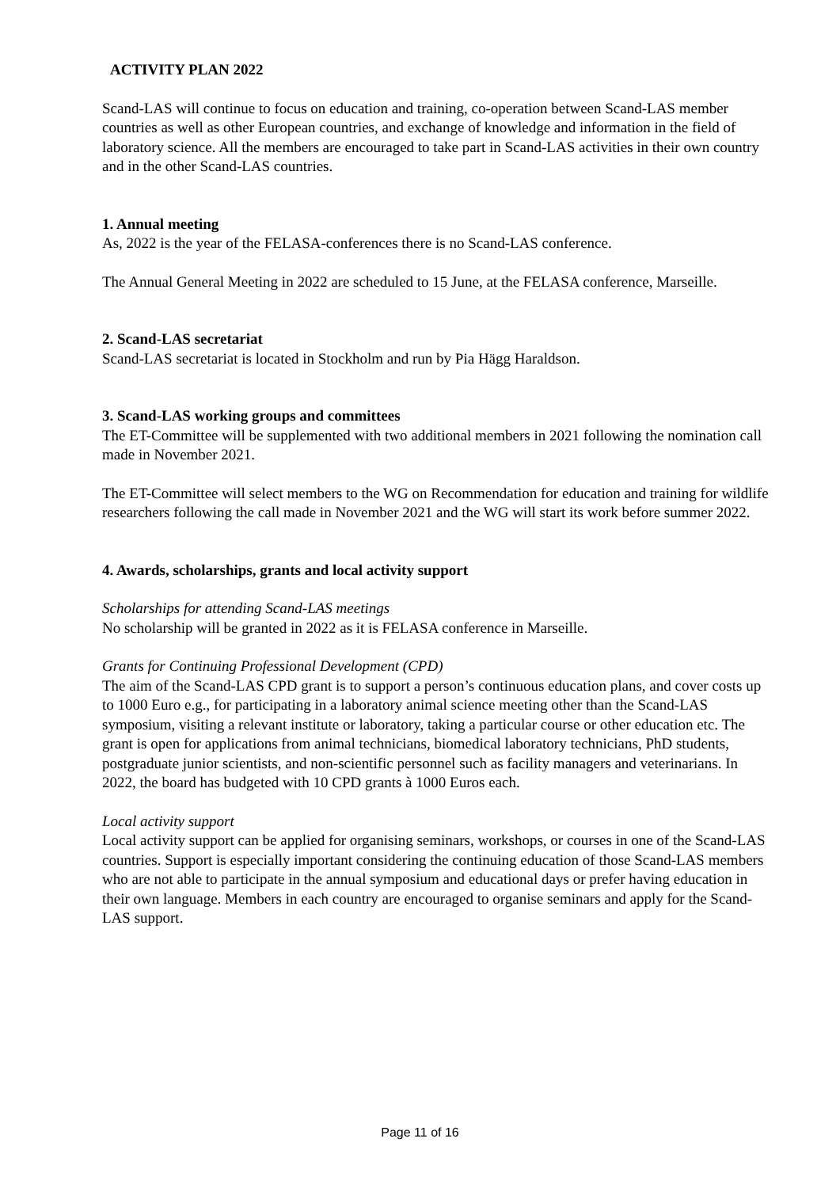ACTIVITY PLAN 2022
Scand-LAS will continue to focus on education and training, co-operation between Scand-LAS member countries as well as other European countries, and exchange of knowledge and information in the field of laboratory science. All the members are encouraged to take part in Scand-LAS activities in their own country and in the other Scand-LAS countries.
1. Annual meeting
As, 2022 is the year of the FELASA-conferences there is no Scand-LAS conference.
The Annual General Meeting in 2022 are scheduled to 15 June, at the FELASA conference, Marseille.
2. Scand-LAS secretariat
Scand-LAS secretariat is located in Stockholm and run by Pia Hägg Haraldson.
3. Scand-LAS working groups and committees
The ET-Committee will be supplemented with two additional members in 2021 following the nomination call made in November 2021.
The ET-Committee will select members to the WG on Recommendation for education and training for wildlife researchers following the call made in November 2021 and the WG will start its work before summer 2022.
4. Awards, scholarships, grants and local activity support
Scholarships for attending Scand-LAS meetings
No scholarship will be granted in 2022 as it is FELASA conference in Marseille.
Grants for Continuing Professional Development (CPD)
The aim of the Scand-LAS CPD grant is to support a person’s continuous education plans, and cover costs up to 1000 Euro e.g., for participating in a laboratory animal science meeting other than the Scand-LAS symposium, visiting a relevant institute or laboratory, taking a particular course or other education etc. The grant is open for applications from animal technicians, biomedical laboratory technicians, PhD students, postgraduate junior scientists, and non-scientific personnel such as facility managers and veterinarians. In 2022, the board has budgeted with 10 CPD grants à 1000 Euros each.
Local activity support
Local activity support can be applied for organising seminars, workshops, or courses in one of the Scand-LAS countries. Support is especially important considering the continuing education of those Scand-LAS members who are not able to participate in the annual symposium and educational days or prefer having education in their own language. Members in each country are encouraged to organise seminars and apply for the Scand-LAS support.
Page 11 of 16